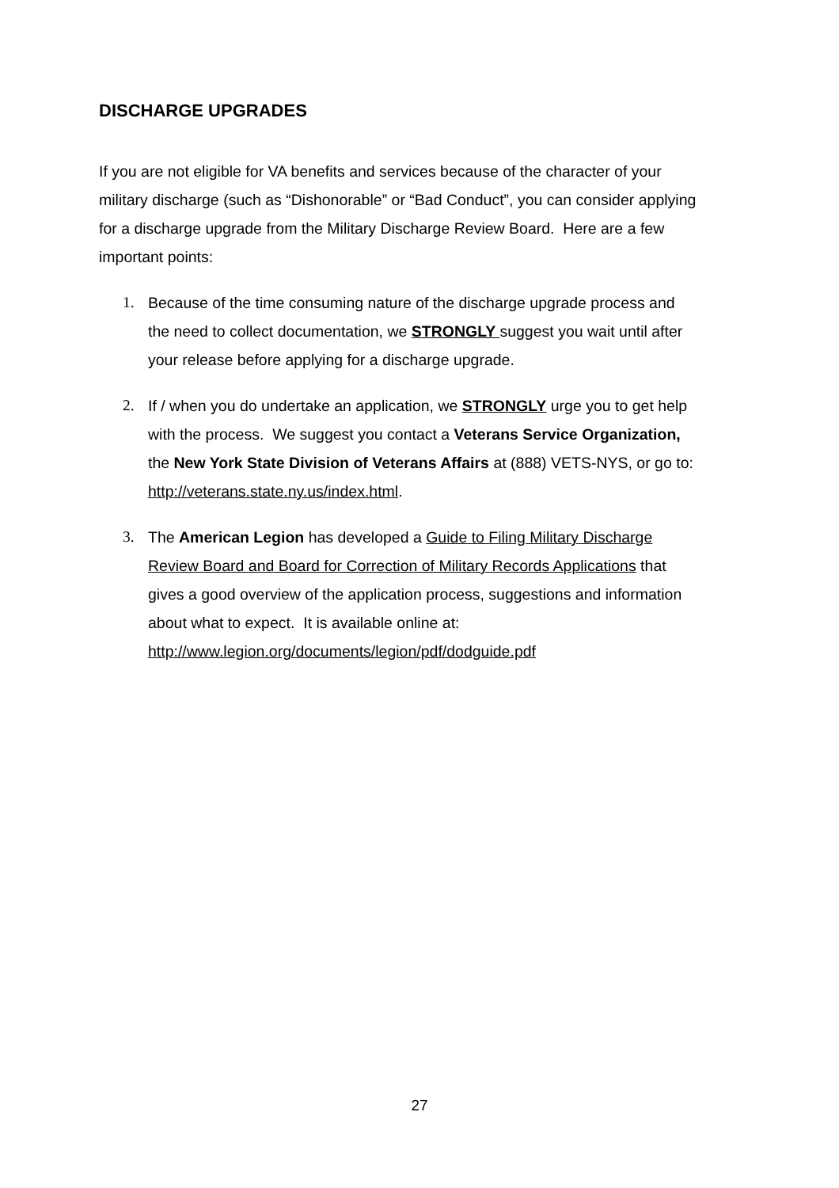DISCHARGE UPGRADES
If you are not eligible for VA benefits and services because of the character of your military discharge (such as “Dishonorable” or “Bad Conduct”, you can consider applying for a discharge upgrade from the Military Discharge Review Board. Here are a few important points:
1. Because of the time consuming nature of the discharge upgrade process and the need to collect documentation, we STRONGLY suggest you wait until after your release before applying for a discharge upgrade.
2. If / when you do undertake an application, we STRONGLY urge you to get help with the process. We suggest you contact a Veterans Service Organization, the New York State Division of Veterans Affairs at (888) VETS-NYS, or go to: http://veterans.state.ny.us/index.html.
3. The American Legion has developed a Guide to Filing Military Discharge Review Board and Board for Correction of Military Records Applications that gives a good overview of the application process, suggestions and information about what to expect. It is available online at: http://www.legion.org/documents/legion/pdf/dodguide.pdf
27